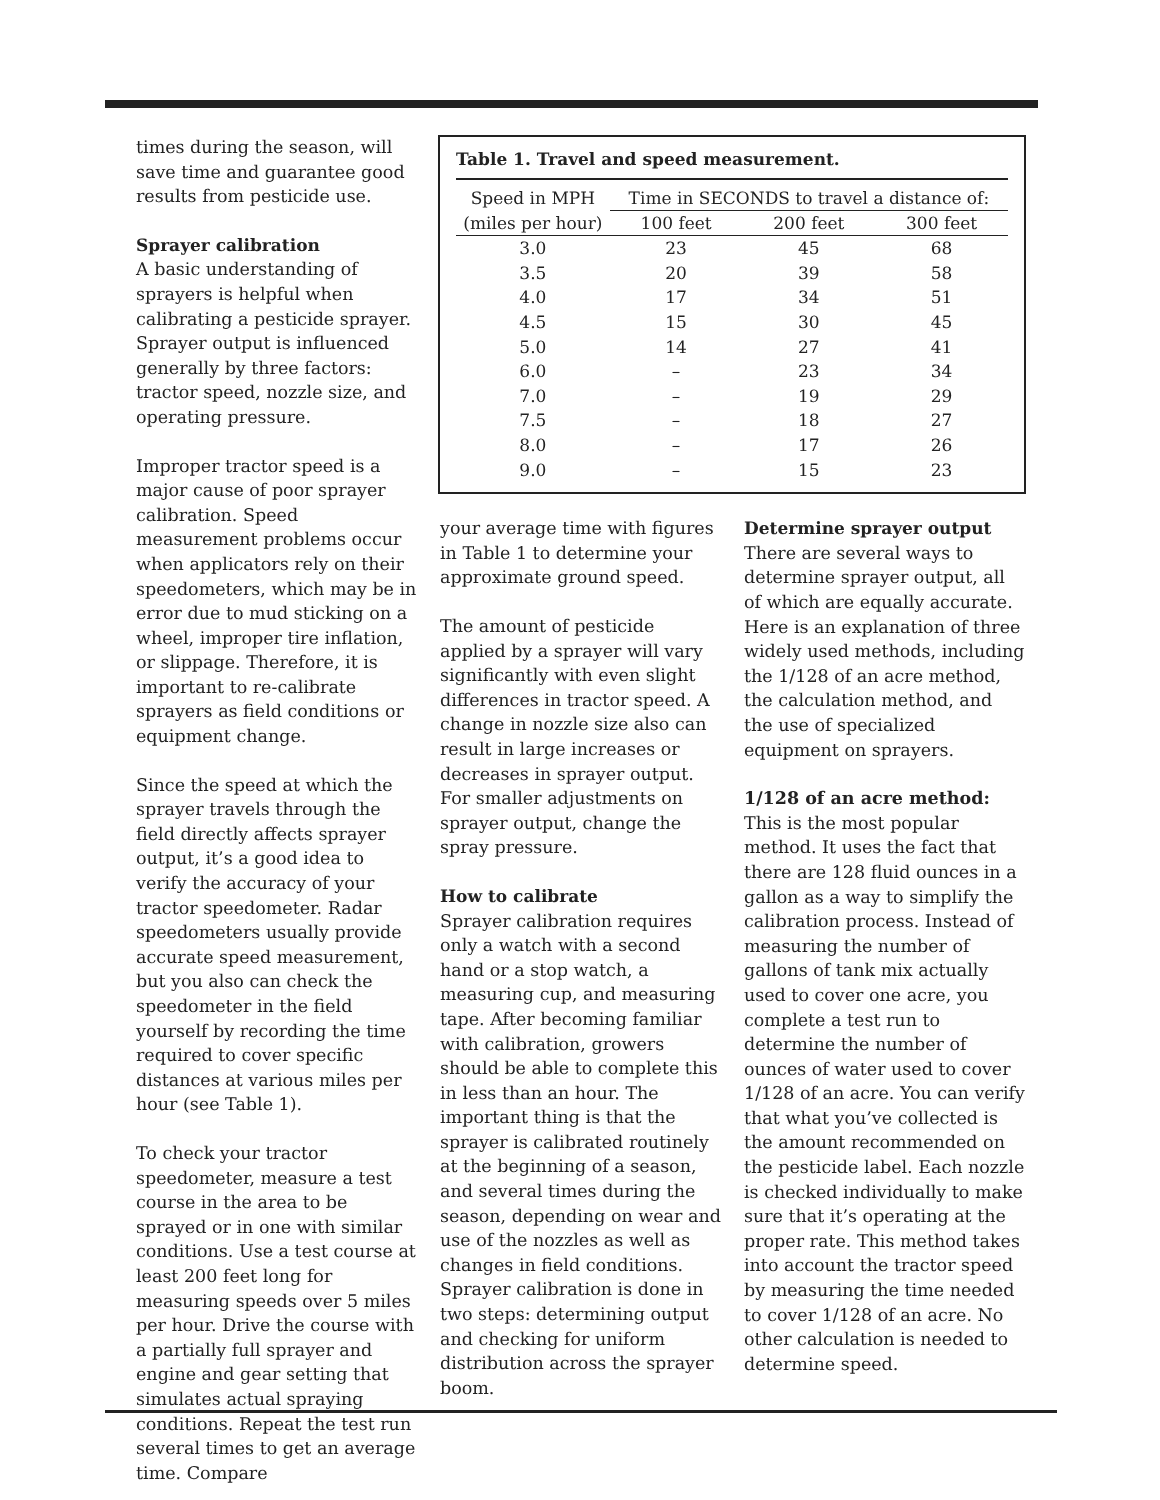times during the season, will save time and guarantee good results from pesticide use.
Sprayer calibration
A basic understanding of sprayers is helpful when calibrating a pesticide sprayer. Sprayer output is influenced generally by three factors: tractor speed, nozzle size, and operating pressure.
Improper tractor speed is a major cause of poor sprayer calibration. Speed measurement problems occur when applicators rely on their speedometers, which may be in error due to mud sticking on a wheel, improper tire inflation, or slippage. Therefore, it is important to re-calibrate sprayers as field conditions or equipment change.
Since the speed at which the sprayer travels through the field directly affects sprayer output, it’s a good idea to verify the accuracy of your tractor speedometer. Radar speedometers usually provide accurate speed measurement, but you also can check the speedometer in the field yourself by recording the time required to cover specific distances at various miles per hour (see Table 1).
To check your tractor speedometer, measure a test course in the area to be sprayed or in one with similar conditions. Use a test course at least 200 feet long for measuring speeds over 5 miles per hour. Drive the course with a partially full sprayer and engine and gear setting that simulates actual spraying conditions. Repeat the test run several times to get an average time. Compare
Table 1. Travel and speed measurement.
| Speed in MPH | Time in SECONDS to travel a distance of: | | |
| --- | --- | --- | --- |
| (miles per hour) | 100 feet | 200 feet | 300 feet |
| 3.0 | 23 | 45 | 68 |
| 3.5 | 20 | 39 | 58 |
| 4.0 | 17 | 34 | 51 |
| 4.5 | 15 | 30 | 45 |
| 5.0 | 14 | 27 | 41 |
| 6.0 | – | 23 | 34 |
| 7.0 | – | 19 | 29 |
| 7.5 | – | 18 | 27 |
| 8.0 | – | 17 | 26 |
| 9.0 | – | 15 | 23 |
your average time with figures in Table 1 to determine your approximate ground speed.
The amount of pesticide applied by a sprayer will vary significantly with even slight differences in tractor speed. A change in nozzle size also can result in large increases or decreases in sprayer output. For smaller adjustments on sprayer output, change the spray pressure.
How to calibrate
Sprayer calibration requires only a watch with a second hand or a stop watch, a measuring cup, and measuring tape. After becoming familiar with calibration, growers should be able to complete this in less than an hour. The important thing is that the sprayer is calibrated routinely at the beginning of a season, and several times during the season, depending on wear and use of the nozzles as well as changes in field conditions. Sprayer calibration is done in two steps: determining output and checking for uniform distribution across the sprayer boom.
Determine sprayer output
There are several ways to determine sprayer output, all of which are equally accurate. Here is an explanation of three widely used methods, including the 1/128 of an acre method, the calculation method, and the use of specialized equipment on sprayers.
1/128 of an acre method: This is the most popular method. It uses the fact that there are 128 fluid ounces in a gallon as a way to simplify the calibration process. Instead of measuring the number of gallons of tank mix actually used to cover one acre, you complete a test run to determine the number of ounces of water used to cover 1/128 of an acre. You can verify that what you’ve collected is the amount recommended on the pesticide label. Each nozzle is checked individually to make sure that it’s operating at the proper rate. This method takes into account the tractor speed by measuring the time needed to cover 1/128 of an acre. No other calculation is needed to determine speed.